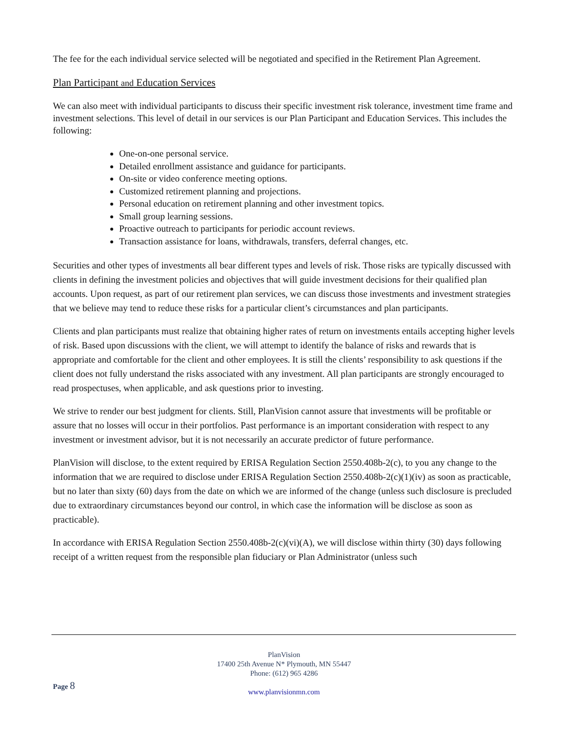The fee for the each individual service selected will be negotiated and specified in the Retirement Plan Agreement.
Plan Participant and Education Services
We can also meet with individual participants to discuss their specific investment risk tolerance, investment time frame and investment selections. This level of detail in our services is our Plan Participant and Education Services. This includes the following:
One-on-one personal service.
Detailed enrollment assistance and guidance for participants.
On-site or video conference meeting options.
Customized retirement planning and projections.
Personal education on retirement planning and other investment topics.
Small group learning sessions.
Proactive outreach to participants for periodic account reviews.
Transaction assistance for loans, withdrawals, transfers, deferral changes, etc.
Securities and other types of investments all bear different types and levels of risk. Those risks are typically discussed with clients in defining the investment policies and objectives that will guide investment decisions for their qualified plan accounts. Upon request, as part of our retirement plan services, we can discuss those investments and investment strategies that we believe may tend to reduce these risks for a particular client’s circumstances and plan participants.
Clients and plan participants must realize that obtaining higher rates of return on investments entails accepting higher levels of risk. Based upon discussions with the client, we will attempt to identify the balance of risks and rewards that is appropriate and comfortable for the client and other employees. It is still the clients’ responsibility to ask questions if the client does not fully understand the risks associated with any investment. All plan participants are strongly encouraged to read prospectuses, when applicable, and ask questions prior to investing.
We strive to render our best judgment for clients. Still, PlanVision cannot assure that investments will be profitable or assure that no losses will occur in their portfolios. Past performance is an important consideration with respect to any investment or investment advisor, but it is not necessarily an accurate predictor of future performance.
PlanVision will disclose, to the extent required by ERISA Regulation Section 2550.408b-2(c), to you any change to the information that we are required to disclose under ERISA Regulation Section 2550.408b-2(c)(1)(iv) as soon as practicable, but no later than sixty (60) days from the date on which we are informed of the change (unless such disclosure is precluded due to extraordinary circumstances beyond our control, in which case the information will be disclose as soon as practicable).
In accordance with ERISA Regulation Section 2550.408b-2(c)(vi)(A), we will disclose within thirty (30) days following receipt of a written request from the responsible plan fiduciary or Plan Administrator (unless such
PlanVision
17400 25th Avenue N* Plymouth, MN 55447
Phone: (612) 965 4286
www.planvisionmn.com
Page 8